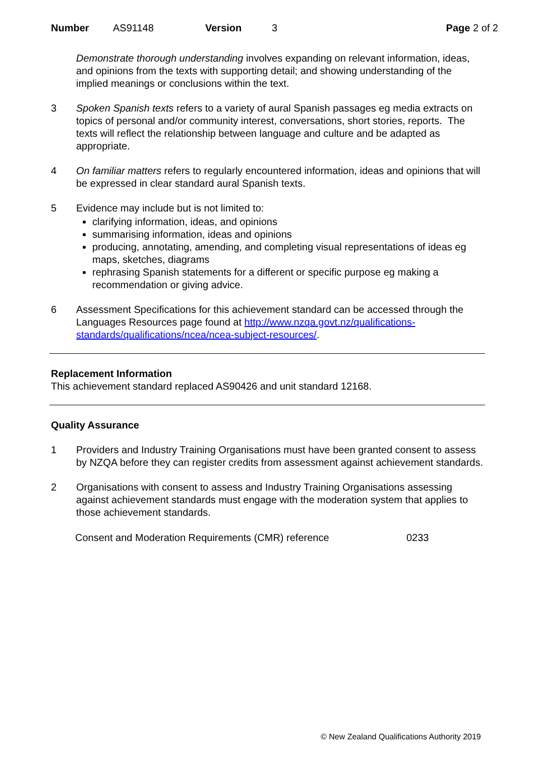Number AS91148 Version 3 Page 2 of 2
Demonstrate thorough understanding involves expanding on relevant information, ideas, and opinions from the texts with supporting detail; and showing understanding of the implied meanings or conclusions within the text.
3 Spoken Spanish texts refers to a variety of aural Spanish passages eg media extracts on topics of personal and/or community interest, conversations, short stories, reports. The texts will reflect the relationship between language and culture and be adapted as appropriate.
4 On familiar matters refers to regularly encountered information, ideas and opinions that will be expressed in clear standard aural Spanish texts.
5 Evidence may include but is not limited to:
clarifying information, ideas, and opinions
summarising information, ideas and opinions
producing, annotating, amending, and completing visual representations of ideas eg maps, sketches, diagrams
rephrasing Spanish statements for a different or specific purpose eg making a recommendation or giving advice.
6 Assessment Specifications for this achievement standard can be accessed through the Languages Resources page found at http://www.nzqa.govt.nz/qualifications-standards/qualifications/ncea/ncea-subject-resources/.
Replacement Information
This achievement standard replaced AS90426 and unit standard 12168.
Quality Assurance
1 Providers and Industry Training Organisations must have been granted consent to assess by NZQA before they can register credits from assessment against achievement standards.
2 Organisations with consent to assess and Industry Training Organisations assessing against achievement standards must engage with the moderation system that applies to those achievement standards.
Consent and Moderation Requirements (CMR) reference 0233
© New Zealand Qualifications Authority 2019